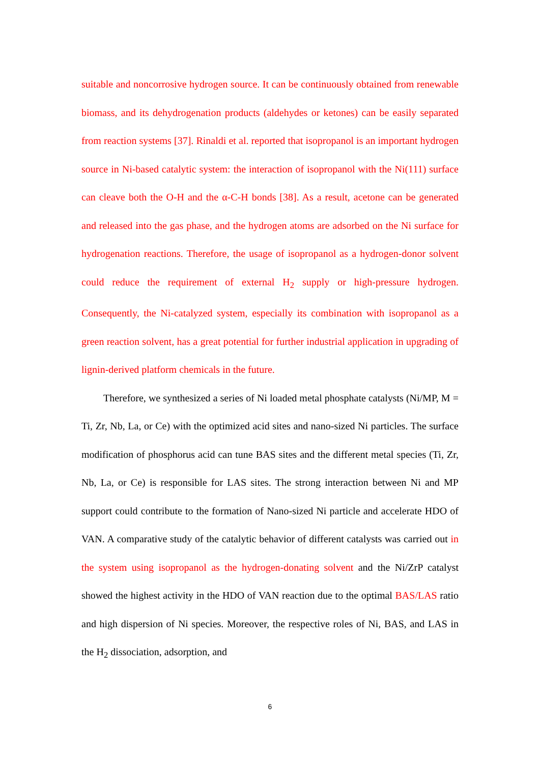suitable and noncorrosive hydrogen source. It can be continuously obtained from renewable biomass, and its dehydrogenation products (aldehydes or ketones) can be easily separated from reaction systems [37]. Rinaldi et al. reported that isopropanol is an important hydrogen source in Ni-based catalytic system: the interaction of isopropanol with the Ni(111) surface can cleave both the O-H and the α-C-H bonds [38]. As a result, acetone can be generated and released into the gas phase, and the hydrogen atoms are adsorbed on the Ni surface for hydrogenation reactions. Therefore, the usage of isopropanol as a hydrogen-donor solvent could reduce the requirement of external H<sub>2</sub> supply or high-pressure hydrogen. Consequently, the Ni-catalyzed system, especially its combination with isopropanol as a green reaction solvent, has a great potential for further industrial application in upgrading of lignin-derived platform chemicals in the future.
Therefore, we synthesized a series of Ni loaded metal phosphate catalysts (Ni/MP, M = Ti, Zr, Nb, La, or Ce) with the optimized acid sites and nano-sized Ni particles. The surface modification of phosphorus acid can tune BAS sites and the different metal species (Ti, Zr, Nb, La, or Ce) is responsible for LAS sites. The strong interaction between Ni and MP support could contribute to the formation of Nano-sized Ni particle and accelerate HDO of VAN. A comparative study of the catalytic behavior of different catalysts was carried out in the system using isopropanol as the hydrogen-donating solvent and the Ni/ZrP catalyst showed the highest activity in the HDO of VAN reaction due to the optimal BAS/LAS ratio and high dispersion of Ni species. Moreover, the respective roles of Ni, BAS, and LAS in the H<sub>2</sub> dissociation, adsorption, and
6